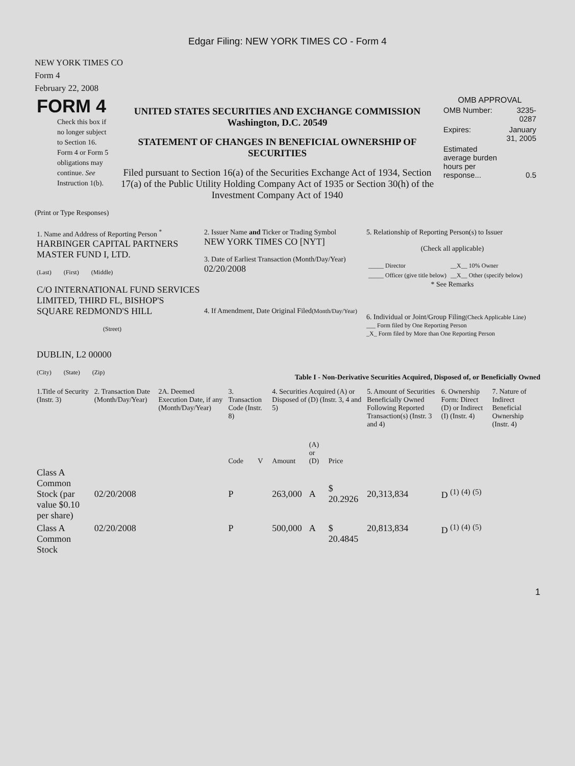Edgar Filing: NEW YORK TIMES CO - Form 4
NEW YORK TIMES CO
Form 4
February 22, 2008
| FORM 4 Check this box if no longer subject to Section 16. Form 4 or Form 5 obligations may continue. See Instruction 1(b). | UNITED STATES SECURITIES AND EXCHANGE COMMISSION Washington, D.C. 20549 STATEMENT OF CHANGES IN BENEFICIAL OWNERSHIP OF SECURITIES Filed pursuant to Section 16(a) of the Securities Exchange Act of 1934, Section 17(a) of the Public Utility Holding Company Act of 1935 or Section 30(h) of the Investment Company Act of 1940 | OMB APPROVAL / OMB Number: / 3235-0287 / / Expires: / January 31, 2005 / / Estimated average burden hours per response... / 0.5 / |
(Print or Type Responses)
| 1. Name and Address of Reporting Person <sup>*</sup> HARBINGER CAPITAL PARTNERS MASTER FUND I, LTD. (Last) (First) (Middle) C/O INTERNATIONAL FUND SERVICES LIMITED, THIRD FL, BISHOP'S SQUARE REDMOND'S HILL (Street) DUBLIN, L2 00000 (City) (State) (Zip) | 2. Issuer Name and Ticker or Trading Symbol NEW YORK TIMES CO [NYT] 3. Date of Earliest Transaction (Month/Day/Year) 02/20/2008 4. If Amendment, Date Original Filed (Month/Day/Year) | 5. Relationship of Reporting Person(s) to Issuer (Check all applicable) / _____ Director / __X__ 10% Owner / / _____ Officer (give title below) / __X__ Other (specify below) / * See Remarks 6. Individual or Joint/Group Filing (Check Applicable Line) ___ Form filed by One Reporting Person _X_ Form filed by More than One Reporting Person |
Table I - Non-Derivative Securities Acquired, Disposed of, or Beneficially Owned
| 1.Title of Security (Instr. 3) | 2. Transaction Date (Month/Day/Year) | 2A. Deemed Execution Date, if any (Month/Day/Year) | 3. Transaction Code (Instr. 8) | | 4. Securities Acquired (A) or Disposed of (D) (Instr. 3, 4 and 5) | | | 5. Amount of Securities Beneficially Owned Following Reported Transaction(s) (Instr. 3 and 4) | 6. Ownership Form: Direct (D) or Indirect (I) (Instr. 4) | 7. Nature of Indirect Beneficial Ownership (Instr. 4) |
| --- | --- | --- | --- | --- | --- | --- | --- | --- | --- | --- |
| | | | Code | V | Amount | (A) or (D) | Price | | | |
| Class A Common Stock (par value $0.10 per share) | 02/20/2008 | | P | | 263,000 | A | $ 20.2926 | 20,313,834 | D <sup>(1)</sup> <sup>(4)</sup> <sup>(5)</sup> | |
| Class A Common Stock | 02/20/2008 | | P | | 500,000 | A | $ 20.4845 | 20,813,834 | D <sup>(1)</sup> <sup>(4)</sup> <sup>(5)</sup> | |
1